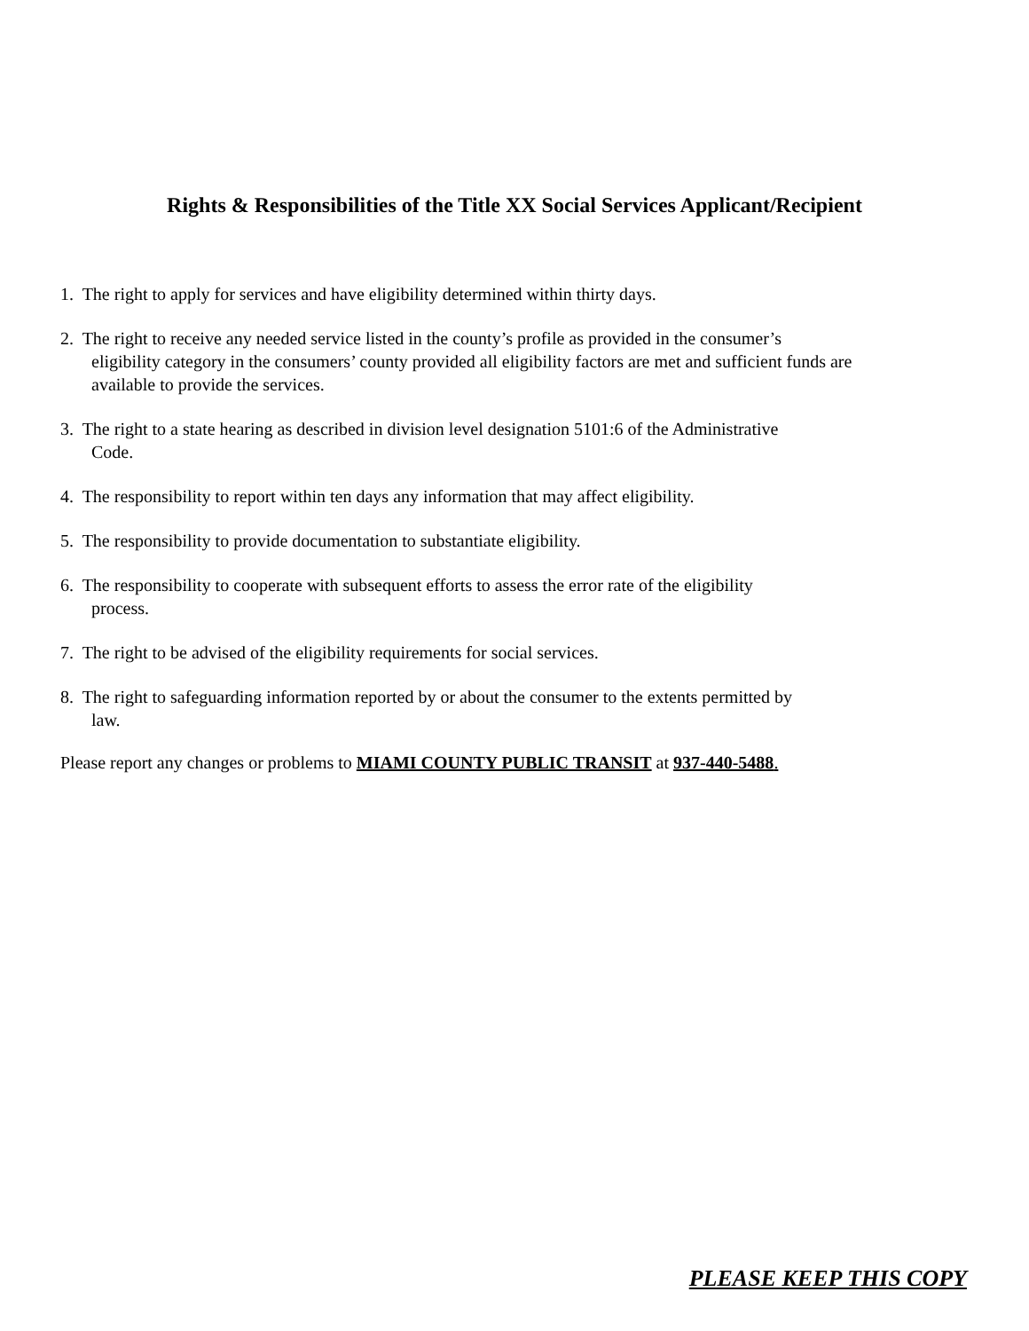Rights & Responsibilities of the Title XX Social Services Applicant/Recipient
1. The right to apply for services and have eligibility determined within thirty days.
2. The right to receive any needed service listed in the county’s profile as provided in the consumer’s
eligibility category in the consumers’ county provided all eligibility factors are met and sufficient funds are available to provide the services.
3. The right to a state hearing as described in division level designation 5101:6 of the Administrative
Code.
4. The responsibility to report within ten days any information that may affect eligibility.
5. The responsibility to provide documentation to substantiate eligibility.
6. The responsibility to cooperate with subsequent efforts to assess the error rate of the eligibility
process.
7. The right to be advised of the eligibility requirements for social services.
8. The right to safeguarding information reported by or about the consumer to the extents permitted by
law.
Please report any changes or problems to MIAMI COUNTY PUBLIC TRANSIT at 937-440-5488.
PLEASE KEEP THIS COPY